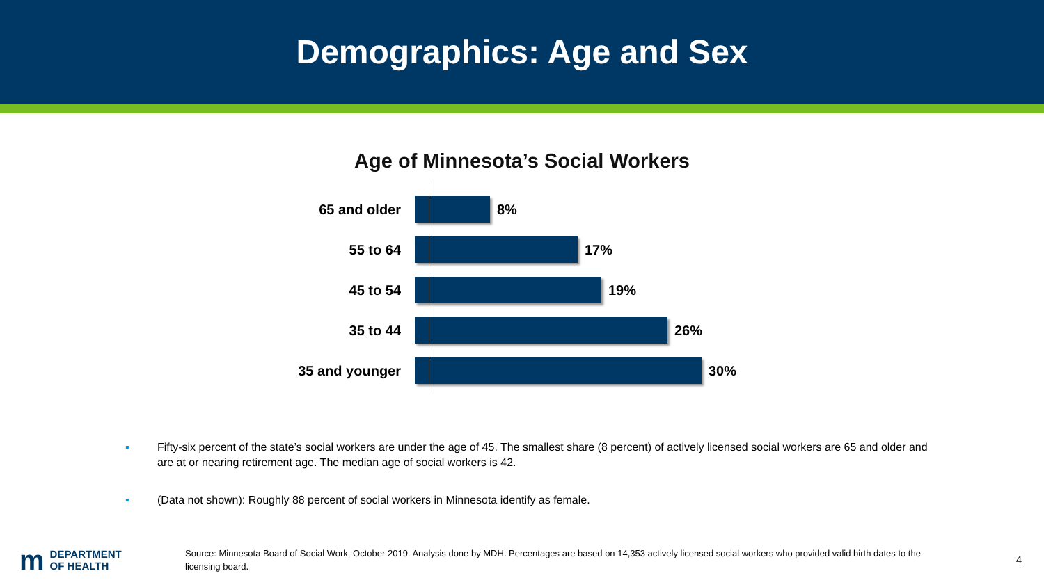Demographics: Age and Sex
Age of Minnesota’s Social Workers
65 and older 8%
55 to 64 17%
45 to 54 19%
35 to 44 26%
35 and younger 30%
▪ Fifty-six percent of the state’s social workers are under the age of 45. The smallest share (8 percent) of actively licensed social workers are 65 and older and are at or nearing retirement age. The median age of social workers is 42.
▪ (Data not shown): Roughly 88 percent of social workers in Minnesota identify as female.
m DEPARTMENT
OF HEALTH
Source: Minnesota Board of Social Work, October 2019. Analysis done by MDH. Percentages are based on 14,353 actively licensed social workers who provided valid birth dates to the licensing board.
4